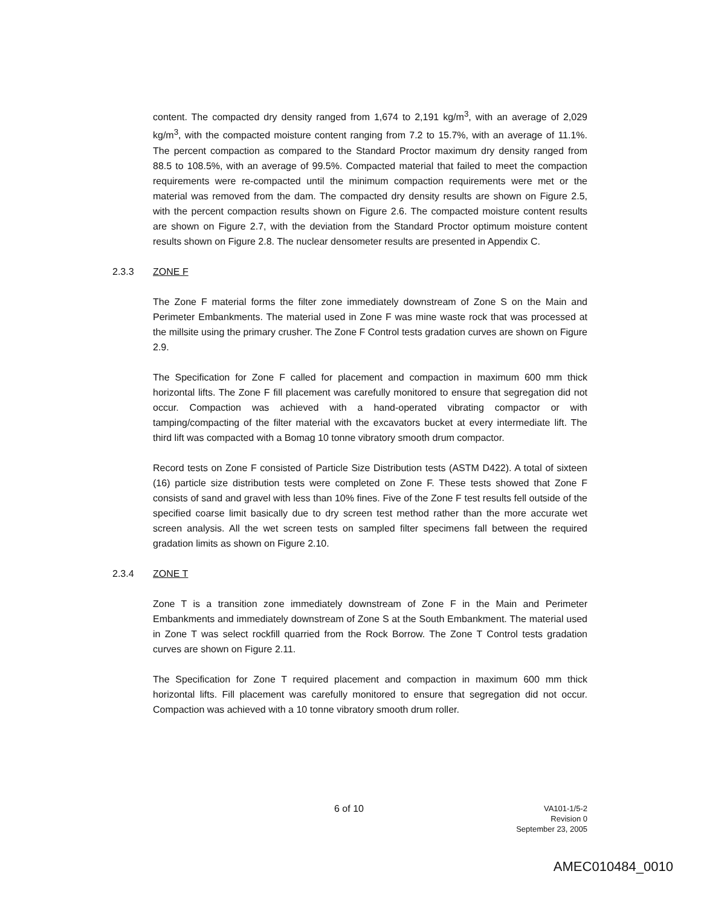content. The compacted dry density ranged from 1,674 to 2,191 kg/m<sup>3</sup>, with an average of 2,029 kg/m<sup>3</sup>, with the compacted moisture content ranging from 7.2 to 15.7%, with an average of 11.1%. The percent compaction as compared to the Standard Proctor maximum dry density ranged from 88.5 to 108.5%, with an average of 99.5%. Compacted material that failed to meet the compaction requirements were re-compacted until the minimum compaction requirements were met or the material was removed from the dam. The compacted dry density results are shown on Figure 2.5, with the percent compaction results shown on Figure 2.6. The compacted moisture content results are shown on Figure 2.7, with the deviation from the Standard Proctor optimum moisture content results shown on Figure 2.8. The nuclear densometer results are presented in Appendix C.
2.3.3 ZONE F
The Zone F material forms the filter zone immediately downstream of Zone S on the Main and Perimeter Embankments. The material used in Zone F was mine waste rock that was processed at the millsite using the primary crusher. The Zone F Control tests gradation curves are shown on Figure 2.9.
The Specification for Zone F called for placement and compaction in maximum 600 mm thick horizontal lifts. The Zone F fill placement was carefully monitored to ensure that segregation did not occur. Compaction was achieved with a hand-operated vibrating compactor or with tamping/compacting of the filter material with the excavators bucket at every intermediate lift. The third lift was compacted with a Bomag 10 tonne vibratory smooth drum compactor.
Record tests on Zone F consisted of Particle Size Distribution tests (ASTM D422). A total of sixteen (16) particle size distribution tests were completed on Zone F. These tests showed that Zone F consists of sand and gravel with less than 10% fines. Five of the Zone F test results fell outside of the specified coarse limit basically due to dry screen test method rather than the more accurate wet screen analysis. All the wet screen tests on sampled filter specimens fall between the required gradation limits as shown on Figure 2.10.
2.3.4 ZONE T
Zone T is a transition zone immediately downstream of Zone F in the Main and Perimeter Embankments and immediately downstream of Zone S at the South Embankment. The material used in Zone T was select rockfill quarried from the Rock Borrow. The Zone T Control tests gradation curves are shown on Figure 2.11.
The Specification for Zone T required placement and compaction in maximum 600 mm thick horizontal lifts. Fill placement was carefully monitored to ensure that segregation did not occur. Compaction was achieved with a 10 tonne vibratory smooth drum roller.
6 of 10
VA101-1/5-2
Revision 0
September 23, 2005
AMEC010484_0010